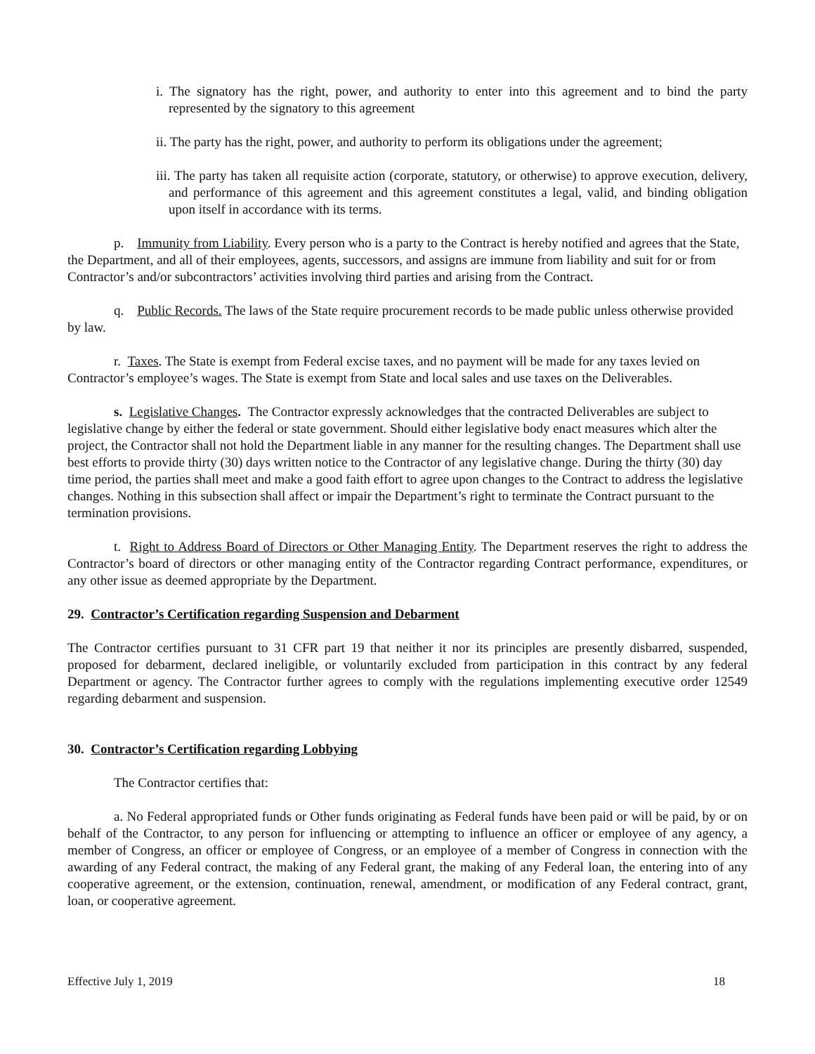i. The signatory has the right, power, and authority to enter into this agreement and to bind the party represented by the signatory to this agreement
ii. The party has the right, power, and authority to perform its obligations under the agreement;
iii. The party has taken all requisite action (corporate, statutory, or otherwise) to approve execution, delivery, and performance of this agreement and this agreement constitutes a legal, valid, and binding obligation upon itself in accordance with its terms.
p. Immunity from Liability. Every person who is a party to the Contract is hereby notified and agrees that the State, the Department, and all of their employees, agents, successors, and assigns are immune from liability and suit for or from Contractor’s and/or subcontractors’ activities involving third parties and arising from the Contract.
q. Public Records. The laws of the State require procurement records to be made public unless otherwise provided by law.
r. Taxes. The State is exempt from Federal excise taxes, and no payment will be made for any taxes levied on Contractor’s employee’s wages. The State is exempt from State and local sales and use taxes on the Deliverables.
s. Legislative Changes. The Contractor expressly acknowledges that the contracted Deliverables are subject to legislative change by either the federal or state government. Should either legislative body enact measures which alter the project, the Contractor shall not hold the Department liable in any manner for the resulting changes. The Department shall use best efforts to provide thirty (30) days written notice to the Contractor of any legislative change. During the thirty (30) day time period, the parties shall meet and make a good faith effort to agree upon changes to the Contract to address the legislative changes. Nothing in this subsection shall affect or impair the Department’s right to terminate the Contract pursuant to the termination provisions.
t. Right to Address Board of Directors or Other Managing Entity. The Department reserves the right to address the Contractor’s board of directors or other managing entity of the Contractor regarding Contract performance, expenditures, or any other issue as deemed appropriate by the Department.
29. Contractor’s Certification regarding Suspension and Debarment
The Contractor certifies pursuant to 31 CFR part 19 that neither it nor its principles are presently disbarred, suspended, proposed for debarment, declared ineligible, or voluntarily excluded from participation in this contract by any federal Department or agency. The Contractor further agrees to comply with the regulations implementing executive order 12549 regarding debarment and suspension.
30. Contractor’s Certification regarding Lobbying
The Contractor certifies that:
a. No Federal appropriated funds or Other funds originating as Federal funds have been paid or will be paid, by or on behalf of the Contractor, to any person for influencing or attempting to influence an officer or employee of any agency, a member of Congress, an officer or employee of Congress, or an employee of a member of Congress in connection with the awarding of any Federal contract, the making of any Federal grant, the making of any Federal loan, the entering into of any cooperative agreement, or the extension, continuation, renewal, amendment, or modification of any Federal contract, grant, loan, or cooperative agreement.
Effective July 1, 2019 18